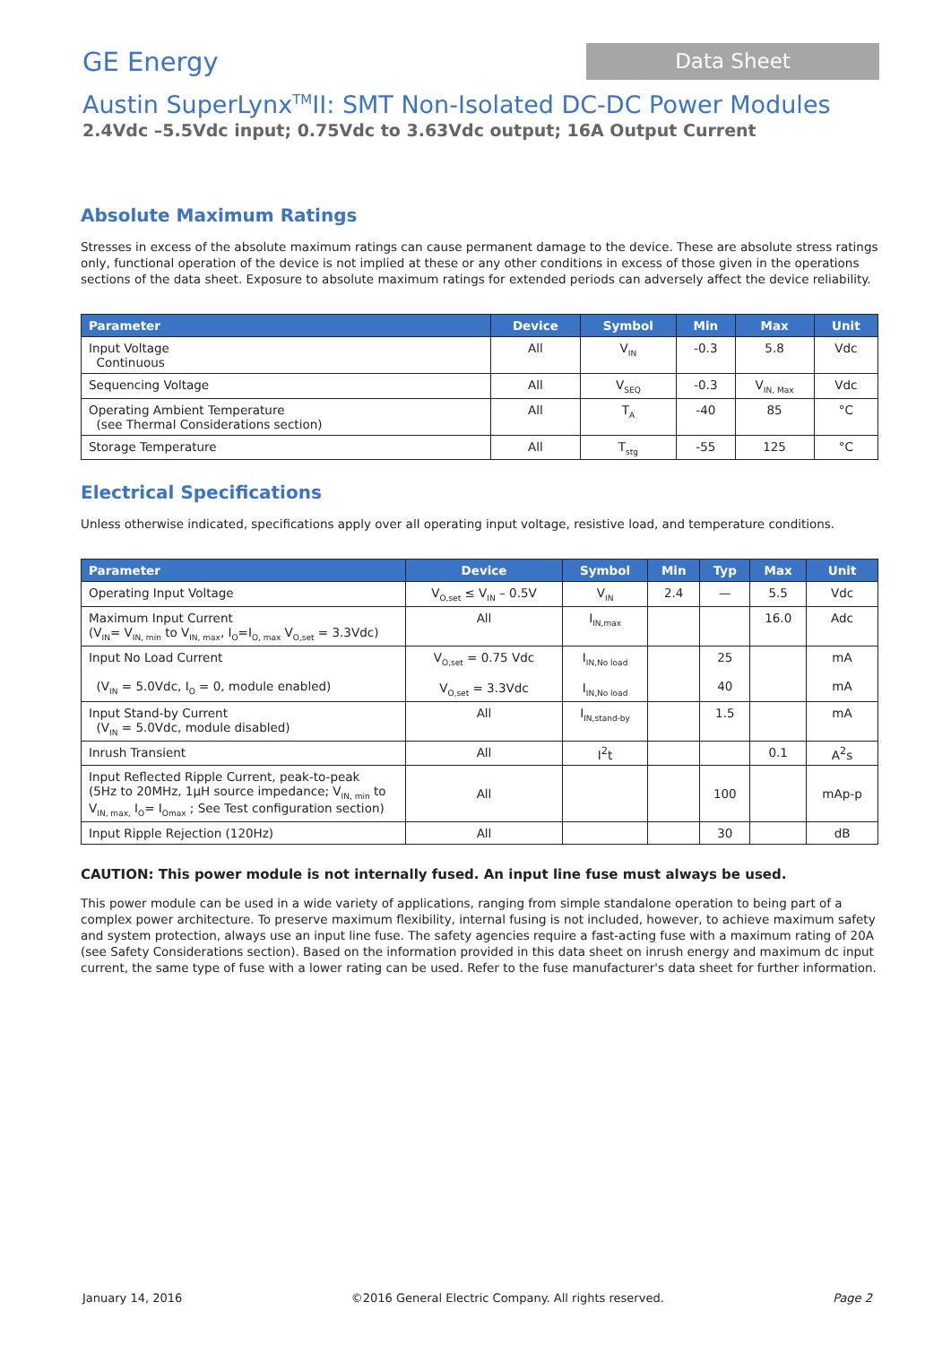GE Energy
Data Sheet
Austin SuperLynx<sup>TM</sup>II: SMT Non-Isolated DC-DC Power Modules
2.4Vdc –5.5Vdc input; 0.75Vdc to 3.63Vdc output; 16A Output Current
Absolute Maximum Ratings
Stresses in excess of the absolute maximum ratings can cause permanent damage to the device. These are absolute stress ratings only, functional operation of the device is not implied at these or any other conditions in excess of those given in the operations sections of the data sheet. Exposure to absolute maximum ratings for extended periods can adversely affect the device reliability.
| Parameter | Device | Symbol | Min | Max | Unit |
| --- | --- | --- | --- | --- | --- |
| Input Voltage Continuous | All | V<sub>IN</sub> | -0.3 | 5.8 | Vdc |
| Sequencing Voltage | All | V<sub>SEQ</sub> | -0.3 | V<sub>IN, Max</sub> | Vdc |
| Operating Ambient Temperature (see Thermal Considerations section) | All | T<sub>A</sub> | -40 | 85 | °C |
| Storage Temperature | All | T<sub>stg</sub> | -55 | 125 | °C |
Electrical Specifications
Unless otherwise indicated, specifications apply over all operating input voltage, resistive load, and temperature conditions.
| Parameter | Device | Symbol | Min | Typ | Max | Unit |
| --- | --- | --- | --- | --- | --- | --- |
| Operating Input Voltage | V<sub>O,set</sub> ≤ V<sub>IN</sub> – 0.5V | V<sub>IN</sub> | 2.4 | — | 5.5 | Vdc |
| Maximum Input Current (V<sub>IN</sub>= V<sub>IN, min</sub> to V<sub>IN, max</sub>, I<sub>O</sub>=I<sub>O, max</sub> V<sub>O,set</sub> = 3.3Vdc) | All | I<sub>IN,max</sub> | | | 16.0 | Adc |
| Input No Load Current (V<sub>IN</sub> = 5.0Vdc, I<sub>O</sub> = 0, module enabled) | V<sub>O,set</sub> = 0.75 Vdc V<sub>O,set</sub> = 3.3Vdc | I<sub>IN,No load</sub> I<sub>IN,No load</sub> | | 25 40 | | mA mA |
| Input Stand-by Current (V<sub>IN</sub> = 5.0Vdc, module disabled) | All | I<sub>IN,stand-by</sub> | | 1.5 | | mA |
| Inrush Transient | All | I<sup>2</sup>t | | | 0.1 | A<sup>2</sup>s |
| Input Reflected Ripple Current, peak-to-peak (5Hz to 20MHz, 1μH source impedance; V<sub>IN, min</sub> to V<sub>IN, max,</sub> I<sub>O</sub>= I<sub>Omax</sub> ; See Test configuration section) | All | | | 100 | | mAp-p |
| Input Ripple Rejection (120Hz) | All | | | 30 | | dB |
CAUTION: This power module is not internally fused. An input line fuse must always be used.
This power module can be used in a wide variety of applications, ranging from simple standalone operation to being part of a complex power architecture. To preserve maximum flexibility, internal fusing is not included, however, to achieve maximum safety and system protection, always use an input line fuse. The safety agencies require a fast-acting fuse with a maximum rating of 20A (see Safety Considerations section). Based on the information provided in this data sheet on inrush energy and maximum dc input current, the same type of fuse with a lower rating can be used. Refer to the fuse manufacturer's data sheet for further information.
January 14, 2016 ©2016 General Electric Company. All rights reserved. Page 2